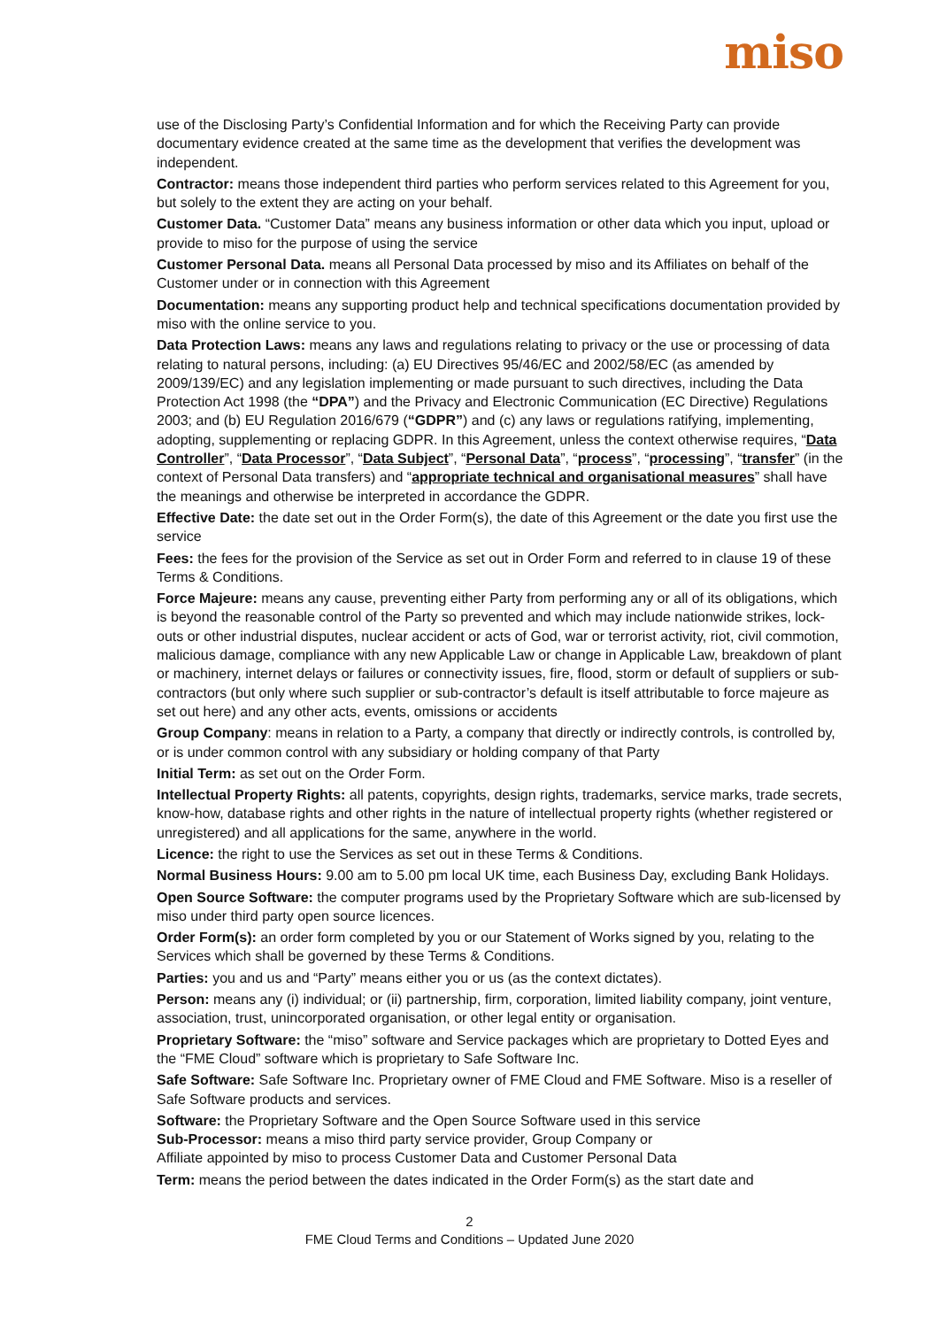miso
use of the Disclosing Party’s Confidential Information and for which the Receiving Party can provide documentary evidence created at the same time as the development that verifies the development was independent.
Contractor: means those independent third parties who perform services related to this Agreement for you, but solely to the extent they are acting on your behalf.
Customer Data. “Customer Data” means any business information or other data which you input, upload or provide to miso for the purpose of using the service
Customer Personal Data. means all Personal Data processed by miso and its Affiliates on behalf of the Customer under or in connection with this Agreement
Documentation: means any supporting product help and technical specifications documentation provided by miso with the online service to you.
Data Protection Laws: means any laws and regulations relating to privacy or the use or processing of data relating to natural persons, including: (a) EU Directives 95/46/EC and 2002/58/EC (as amended by 2009/139/EC) and any legislation implementing or made pursuant to such directives, including the Data Protection Act 1998 (the “DPA”) and the Privacy and Electronic Communication (EC Directive) Regulations 2003; and (b) EU Regulation 2016/679 (“GDPR”) and (c) any laws or regulations ratifying, implementing, adopting, supplementing or replacing GDPR. In this Agreement, unless the context otherwise requires, “Data Controller”, “Data Processor”, “Data Subject”, “Personal Data”, “process”, “processing”, “transfer” (in the context of Personal Data transfers) and “appropriate technical and organisational measures” shall have the meanings and otherwise be interpreted in accordance the GDPR.
Effective Date: the date set out in the Order Form(s), the date of this Agreement or the date you first use the service
Fees: the fees for the provision of the Service as set out in Order Form and referred to in clause 19 of these Terms & Conditions.
Force Majeure: means any cause, preventing either Party from performing any or all of its obligations, which is beyond the reasonable control of the Party so prevented and which may include nationwide strikes, lock-outs or other industrial disputes, nuclear accident or acts of God, war or terrorist activity, riot, civil commotion, malicious damage, compliance with any new Applicable Law or change in Applicable Law, breakdown of plant or machinery, internet delays or failures or connectivity issues, fire, flood, storm or default of suppliers or sub-contractors (but only where such supplier or sub-contractor’s default is itself attributable to force majeure as set out here) and any other acts, events, omissions or accidents
Group Company: means in relation to a Party, a company that directly or indirectly controls, is controlled by, or is under common control with any subsidiary or holding company of that Party
Initial Term: as set out on the Order Form.
Intellectual Property Rights: all patents, copyrights, design rights, trademarks, service marks, trade secrets, know-how, database rights and other rights in the nature of intellectual property rights (whether registered or unregistered) and all applications for the same, anywhere in the world.
Licence: the right to use the Services as set out in these Terms & Conditions.
Normal Business Hours: 9.00 am to 5.00 pm local UK time, each Business Day, excluding Bank Holidays.
Open Source Software: the computer programs used by the Proprietary Software which are sub-licensed by miso under third party open source licences.
Order Form(s): an order form completed by you or our Statement of Works signed by you, relating to the Services which shall be governed by these Terms & Conditions.
Parties: you and us and “Party” means either you or us (as the context dictates).
Person: means any (i) individual; or (ii) partnership, firm, corporation, limited liability company, joint venture, association, trust, unincorporated organisation, or other legal entity or organisation.
Proprietary Software: the “miso” software and Service packages which are proprietary to Dotted Eyes and the “FME Cloud” software which is proprietary to Safe Software Inc.
Safe Software: Safe Software Inc. Proprietary owner of FME Cloud and FME Software. Miso is a reseller of Safe Software products and services.
Software: the Proprietary Software and the Open Source Software used in this service
Sub-Processor: means a miso third party service provider, Group Company or
Affiliate appointed by miso to process Customer Data and Customer Personal Data
Term: means the period between the dates indicated in the Order Form(s) as the start date and
2
FME Cloud Terms and Conditions – Updated June 2020